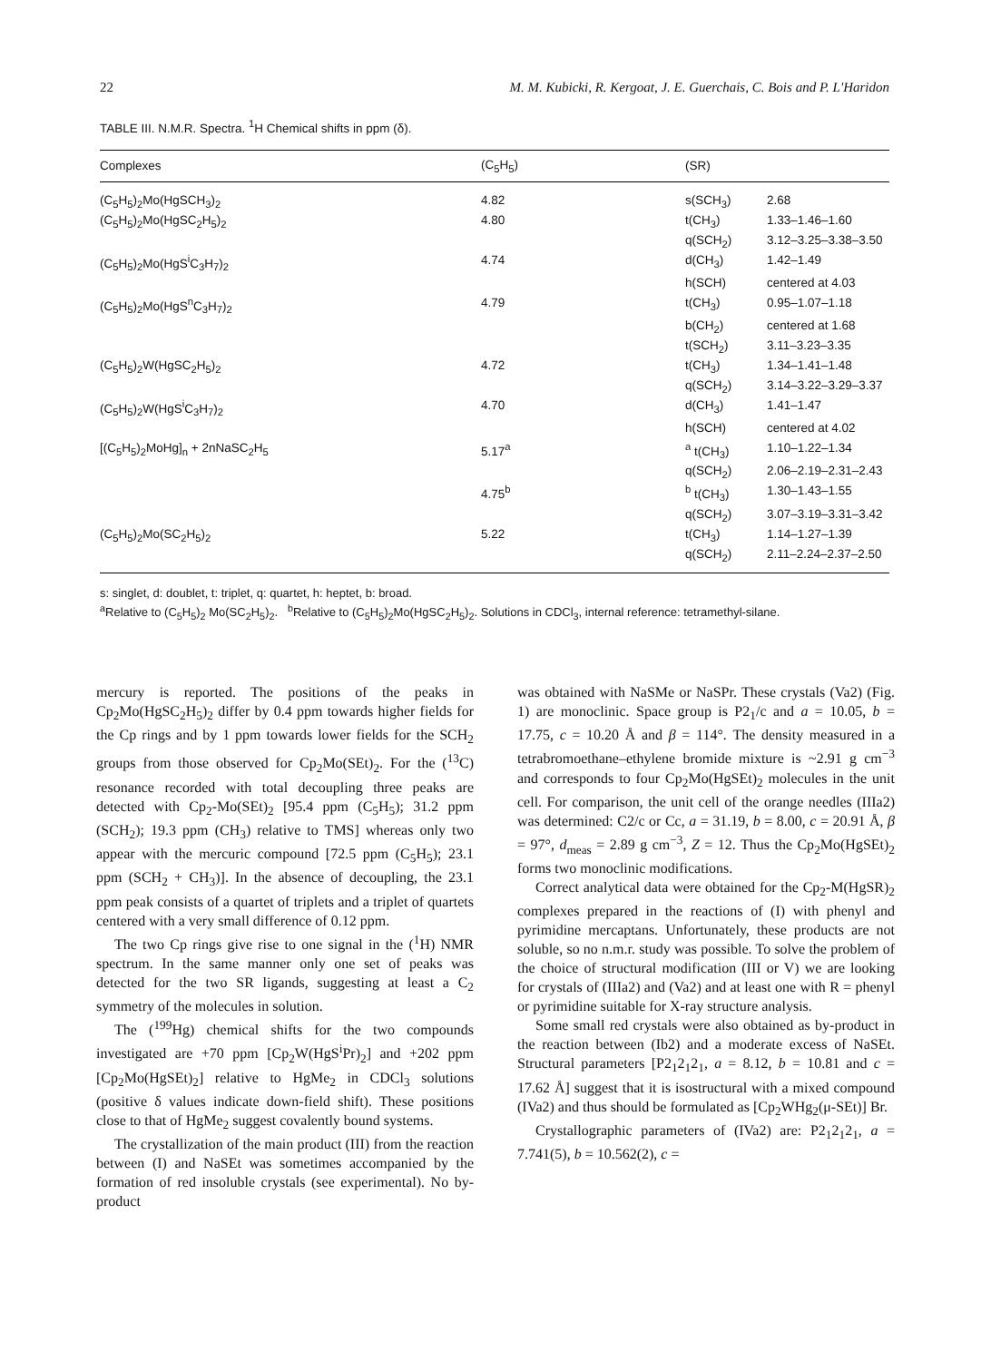22 M. M. Kubicki, R. Kergoat, J. E. Guerchais, C. Bois and P. L'Haridon
TABLE III. N.M.R. Spectra. <sup>1</sup>H Chemical shifts in ppm (δ).
| Complexes | (C<sub>5</sub>H<sub>5</sub>) | (SR) | |
| --- | --- | --- | --- |
| (C<sub>5</sub>H<sub>5</sub>)<sub>2</sub>Mo(HgSCH<sub>3</sub>)<sub>2</sub> | 4.82 | s(SCH<sub>3</sub>) | 2.68 |
| (C<sub>5</sub>H<sub>5</sub>)<sub>2</sub>Mo(HgSC<sub>2</sub>H<sub>5</sub>)<sub>2</sub> | 4.80 | t(CH<sub>3</sub>) | 1.33–1.46–1.60 |
| | | q(SCH<sub>2</sub>) | 3.12–3.25–3.38–3.50 |
| (C<sub>5</sub>H<sub>5</sub>)<sub>2</sub>Mo(HgS<sup>i</sup>C<sub>3</sub>H<sub>7</sub>)<sub>2</sub> | 4.74 | d(CH<sub>3</sub>) | 1.42–1.49 |
| | | h(SCH) | centered at 4.03 |
| (C<sub>5</sub>H<sub>5</sub>)<sub>2</sub>Mo(HgS<sup>n</sup>C<sub>3</sub>H<sub>7</sub>)<sub>2</sub> | 4.79 | t(CH<sub>3</sub>) | 0.95–1.07–1.18 |
| | | b(CH<sub>2</sub>) | centered at 1.68 |
| | | t(SCH<sub>2</sub>) | 3.11–3.23–3.35 |
| (C<sub>5</sub>H<sub>5</sub>)<sub>2</sub>W(HgSC<sub>2</sub>H<sub>5</sub>)<sub>2</sub> | 4.72 | t(CH<sub>3</sub>) | 1.34–1.41–1.48 |
| | | q(SCH<sub>2</sub>) | 3.14–3.22–3.29–3.37 |
| (C<sub>5</sub>H<sub>5</sub>)<sub>2</sub>W(HgS<sup>i</sup>C<sub>3</sub>H<sub>7</sub>)<sub>2</sub> | 4.70 | d(CH<sub>3</sub>) | 1.41–1.47 |
| | | h(SCH) | centered at 4.02 |
| [(C<sub>5</sub>H<sub>5</sub>)<sub>2</sub>MoHg]<sub>n</sub> + 2nNaSC<sub>2</sub>H<sub>5</sub> | 5.17<sup>a</sup> | <sup>a</sup> t(CH<sub>3</sub>) | 1.10–1.22–1.34 |
| | | q(SCH<sub>2</sub>) | 2.06–2.19–2.31–2.43 |
| | 4.75<sup>b</sup> | <sup>b</sup> t(CH<sub>3</sub>) | 1.30–1.43–1.55 |
| | | q(SCH<sub>2</sub>) | 3.07–3.19–3.31–3.42 |
| (C<sub>5</sub>H<sub>5</sub>)<sub>2</sub>Mo(SC<sub>2</sub>H<sub>5</sub>)<sub>2</sub> | 5.22 | t(CH<sub>3</sub>) | 1.14–1.27–1.39 |
| | | q(SCH<sub>2</sub>) | 2.11–2.24–2.37–2.50 |
s: singlet, d: doublet, t: triplet, q: quartet, h: heptet, b: broad.
<sup>a</sup> Relative to (C<sub>5</sub>H<sub>5</sub>)<sub>2</sub> Mo(SC<sub>2</sub>H<sub>5</sub>)<sub>2</sub>. <sup>b</sup>Relative to (C<sub>5</sub>H<sub>5</sub>)<sub>2</sub>Mo(HgSC<sub>2</sub>H<sub>5</sub>)<sub>2</sub>. Solutions in CDCl<sub>3</sub>, internal reference: tetramethyl-silane.
mercury is reported. The positions of the peaks in Cp<sub>2</sub>Mo(HgSC<sub>2</sub>H<sub>5</sub>)<sub>2</sub> differ by 0.4 ppm towards higher fields for the Cp rings and by 1 ppm towards lower fields for the SCH<sub>2</sub> groups from those observed for Cp<sub>2</sub>Mo(SEt)<sub>2</sub>. For the (<sup>13</sup>C) resonance recorded with total decoupling three peaks are detected with Cp<sub>2</sub>-Mo(SEt)<sub>2</sub> [95.4 ppm (C<sub>5</sub>H<sub>5</sub>); 31.2 ppm (SCH<sub>2</sub>); 19.3 ppm (CH<sub>3</sub>) relative to TMS] whereas only two appear with the mercuric compound [72.5 ppm (C<sub>5</sub>H<sub>5</sub>); 23.1 ppm (SCH<sub>2</sub> + CH<sub>3</sub>)]. In the absence of decoupling, the 23.1 ppm peak consists of a quartet of triplets and a triplet of quartets centered with a very small difference of 0.12 ppm.
The two Cp rings give rise to one signal in the (<sup>1</sup>H) NMR spectrum. In the same manner only one set of peaks was detected for the two SR ligands, suggesting at least a C<sub>2</sub> symmetry of the molecules in solution.
The (<sup>199</sup>Hg) chemical shifts for the two compounds investigated are +70 ppm [Cp<sub>2</sub>W(HgS<sup>i</sup>Pr)<sub>2</sub>] and +202 ppm [Cp<sub>2</sub>Mo(HgSEt)<sub>2</sub>] relative to HgMe<sub>2</sub> in CDCl<sub>3</sub> solutions (positive δ values indicate down-field shift). These positions close to that of HgMe<sub>2</sub> suggest covalently bound systems.
The crystallization of the main product (III) from the reaction between (I) and NaSEt was sometimes accompanied by the formation of red insoluble crystals (see experimental). No by-product
was obtained with NaSMe or NaSPr. These crystals (Va2) (Fig. 1) are monoclinic. Space group is P2<sub>1</sub>/c and a = 10.05, b = 17.75, c = 10.20 Å and β = 114°. The density measured in a tetrabromoethane–ethylene bromide mixture is ~2.91 g cm<sup>−3</sup> and corresponds to four Cp<sub>2</sub>Mo(HgSEt)<sub>2</sub> molecules in the unit cell. For comparison, the unit cell of the orange needles (IIIa2) was determined: C2/c or Cc, a = 31.19, b = 8.00, c = 20.91 Å, β = 97°, d<sub>meas</sub> = 2.89 g cm<sup>−3</sup>, Z = 12. Thus the Cp<sub>2</sub>Mo(HgSEt)<sub>2</sub> forms two monoclinic modifications.
Correct analytical data were obtained for the Cp<sub>2</sub>-M(HgSR)<sub>2</sub> complexes prepared in the reactions of (I) with phenyl and pyrimidine mercaptans. Unfortunately, these products are not soluble, so no n.m.r. study was possible. To solve the problem of the choice of structural modification (III or V) we are looking for crystals of (IIIa2) and (Va2) and at least one with R = phenyl or pyrimidine suitable for X-ray structure analysis.
Some small red crystals were also obtained as by-product in the reaction between (Ib2) and a moderate excess of NaSEt. Structural parameters [P2<sub>1</sub>2<sub>1</sub>2<sub>1</sub>, a = 8.12, b = 10.81 and c = 17.62 Å] suggest that it is isostructural with a mixed compound (IVa2) and thus should be formulated as [Cp<sub>2</sub>WHg<sub>2</sub>(μ-SEt)] Br.
Crystallographic parameters of (IVa2) are: P2<sub>1</sub>2<sub>1</sub>2<sub>1</sub>, a = 7.741(5), b = 10.562(2), c =